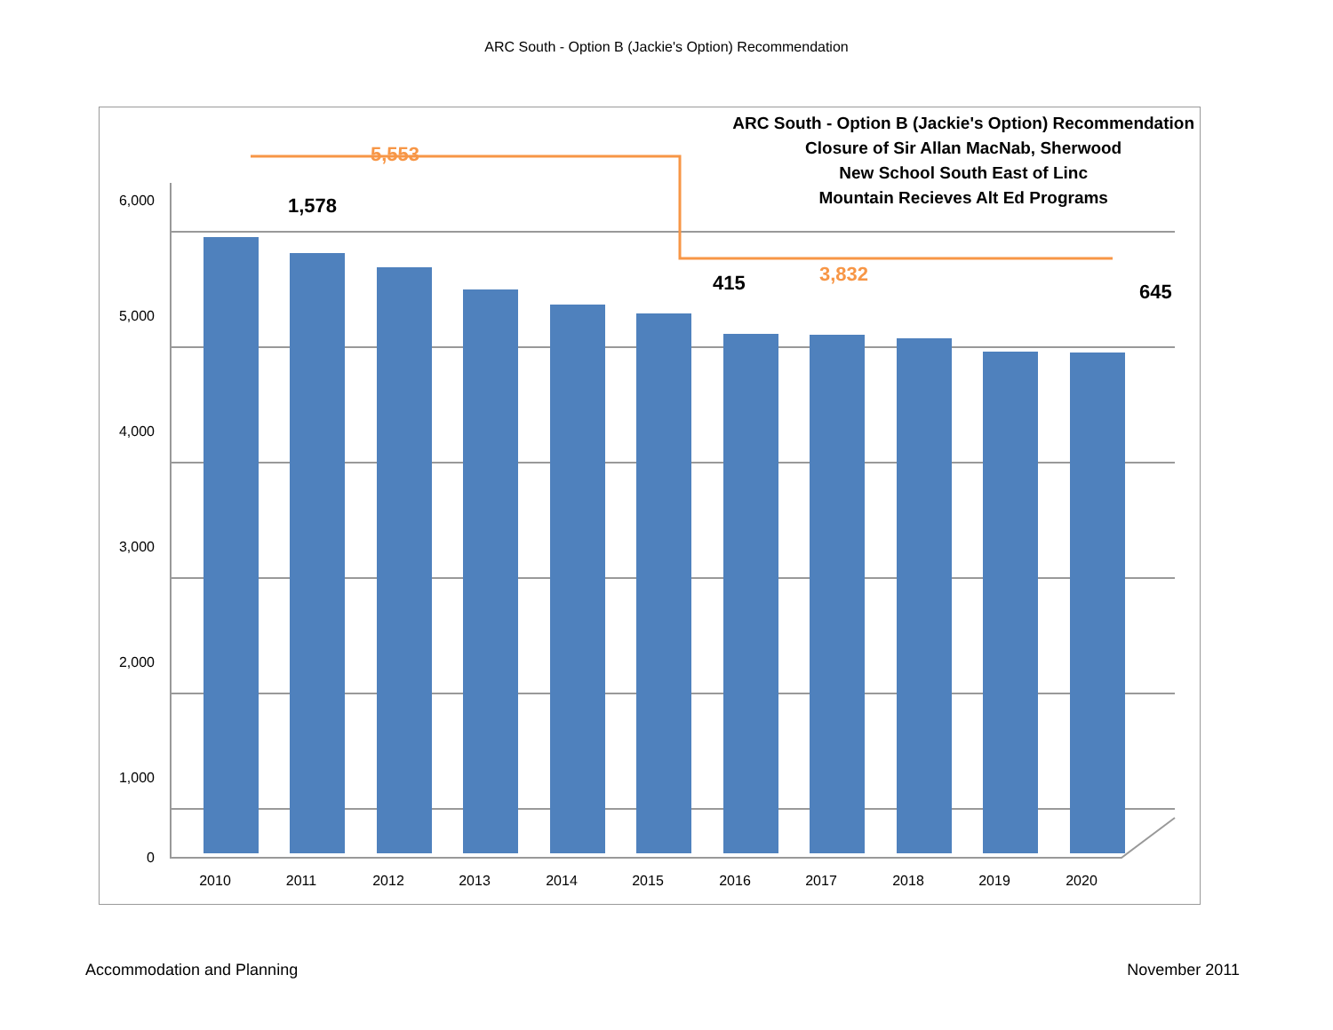ARC South - Option B (Jackie's Option) Recommendation
6,000
5,000
4,000
3,000
2,000
1,000
0
2010
2011
2012
2013
2014
2015
2016
2017
2018
2019
2020
5,553
3,832
1,578
415
645
ARC South - Option B (Jackie's Option) Recommendation
Closure of Sir Allan MacNab, Sherwood
New School South East of Linc
Mountain Recieves Alt Ed Programs
Accommodation and Planning November 2011